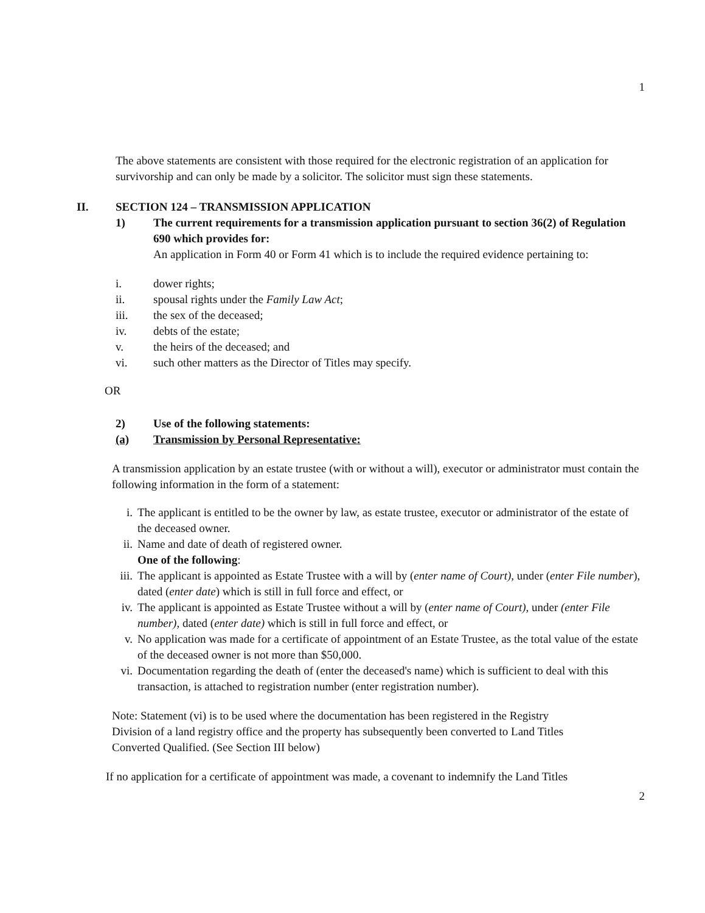1
The above statements are consistent with those required for the electronic registration of an application for survivorship and can only be made by a solicitor. The solicitor must sign these statements.
II. SECTION 124 – TRANSMISSION APPLICATION
1) The current requirements for a transmission application pursuant to section 36(2) of Regulation 690 which provides for:
An application in Form 40 or Form 41 which is to include the required evidence pertaining to:
i. dower rights;
ii. spousal rights under the Family Law Act;
iii. the sex of the deceased;
iv. debts of the estate;
v. the heirs of the deceased; and
vi. such other matters as the Director of Titles may specify.
OR
2) Use of the following statements:
(a) Transmission by Personal Representative:
A transmission application by an estate trustee (with or without a will), executor or administrator must contain the following information in the form of a statement:
i. The applicant is entitled to be the owner by law, as estate trustee, executor or administrator of the estate of the deceased owner.
ii.
Name and date of death of registered owner.
One of the following:
iii.
The applicant is appointed as Estate Trustee with a will by (enter name of Court), under (enter File number), dated (enter date) which is still in full force and effect, or
iv.
The applicant is appointed as Estate Trustee without a will by (enter name of Court), under (enter File number), dated (enter date) which is still in full force and effect, or
v. No application was made for a certificate of appointment of an Estate Trustee, as the total value of the estate of the deceased owner is not more than $50,000.
vi.
Documentation regarding the death of (enter the deceased's name) which is sufficient to deal with this transaction, is attached to registration number (enter registration number).
Note: Statement (vi) is to be used where the documentation has been registered in the Registry Division of a land registry office and the property has subsequently been converted to Land Titles Converted Qualified. (See Section III below)
If no application for a certificate of appointment was made, a covenant to indemnify the Land Titles
2